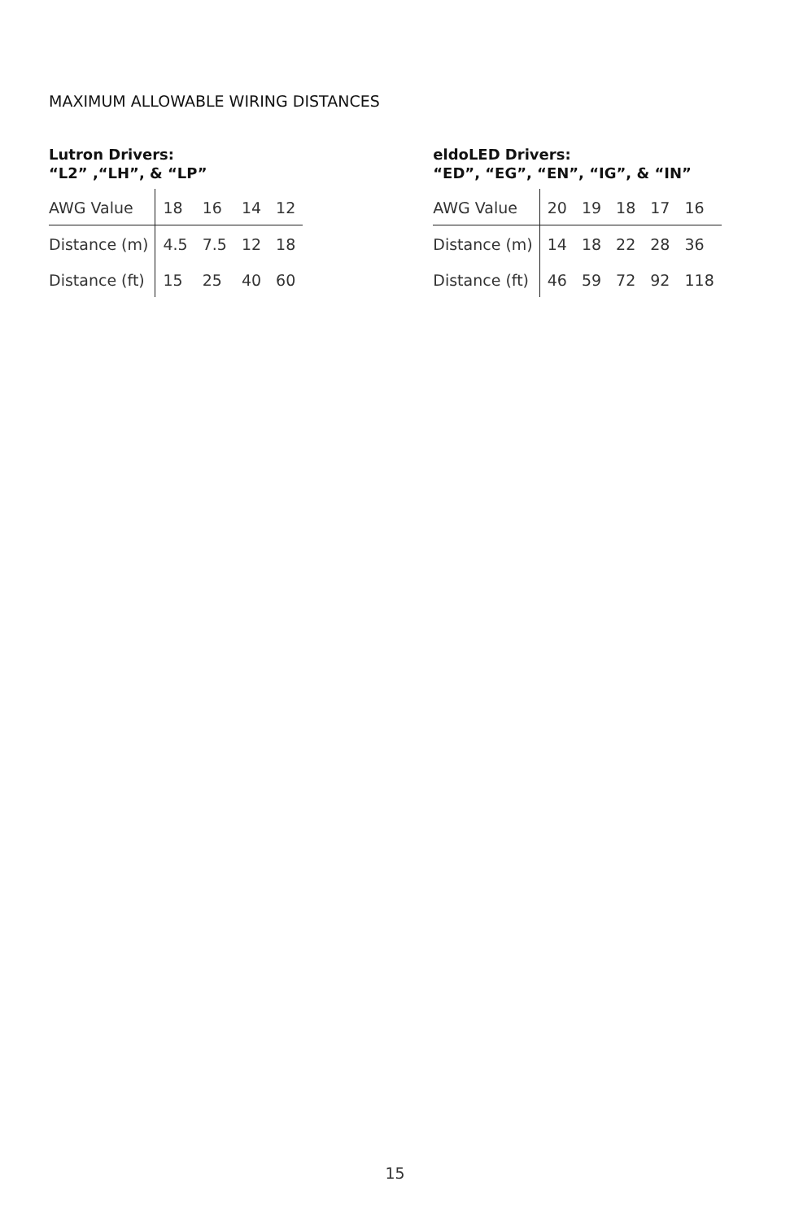MAXIMUM ALLOWABLE WIRING DISTANCES
Lutron Drivers:
“L2” ,“LH”, & “LP”
| AWG Value | 18 | 16 | 14 | 12 |
| Distance (m) | 4.5 | 7.5 | 12 | 18 |
| Distance (ft) | 15 | 25 | 40 | 60 |
eldoLED Drivers:
“ED”, “EG”, “EN”, “IG”, & “IN”
| AWG Value | 20 | 19 | 18 | 17 | 16 |
| Distance (m) | 14 | 18 | 22 | 28 | 36 |
| Distance (ft) | 46 | 59 | 72 | 92 | 118 |
15